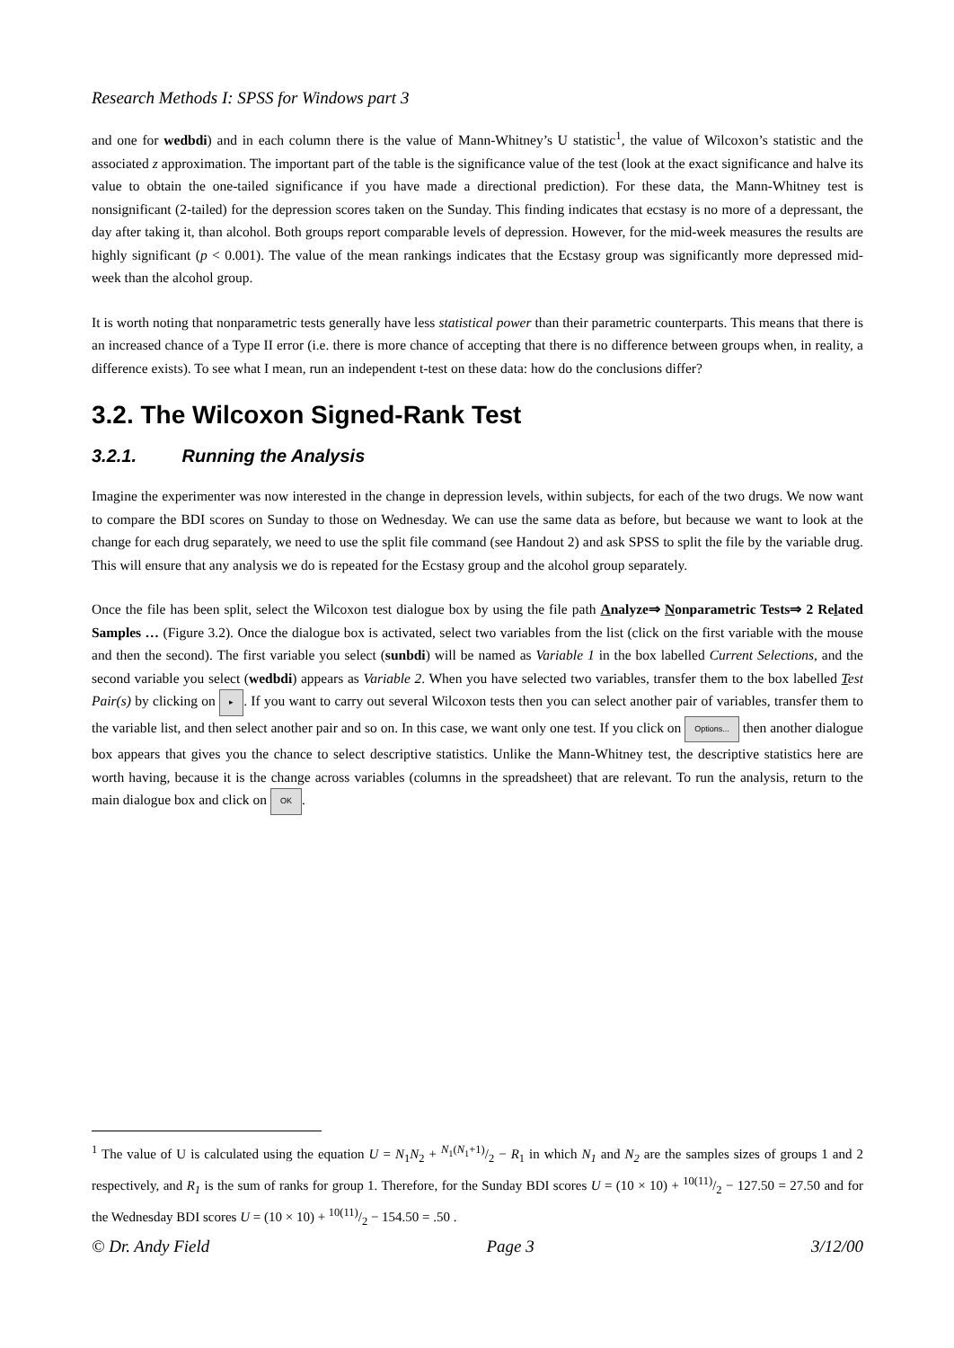Research Methods I: SPSS for Windows part 3
and one for wedbdi) and in each column there is the value of Mann-Whitney’s U statistic<sup>1</sup>, the value of Wilcoxon’s statistic and the associated z approximation. The important part of the table is the significance value of the test (look at the exact significance and halve its value to obtain the one-tailed significance if you have made a directional prediction). For these data, the Mann-Whitney test is nonsignificant (2-tailed) for the depression scores taken on the Sunday. This finding indicates that ecstasy is no more of a depressant, the day after taking it, than alcohol. Both groups report comparable levels of depression. However, for the mid-week measures the results are highly significant (p < 0.001). The value of the mean rankings indicates that the Ecstasy group was significantly more depressed mid-week than the alcohol group.
It is worth noting that nonparametric tests generally have less statistical power than their parametric counterparts. This means that there is an increased chance of a Type II error (i.e. there is more chance of accepting that there is no difference between groups when, in reality, a difference exists). To see what I mean, run an independent t-test on these data: how do the conclusions differ?
3.2. The Wilcoxon Signed-Rank Test
3.2.1. Running the Analysis
Imagine the experimenter was now interested in the change in depression levels, within subjects, for each of the two drugs. We now want to compare the BDI scores on Sunday to those on Wednesday. We can use the same data as before, but because we want to look at the change for each drug separately, we need to use the split file command (see Handout 2) and ask SPSS to split the file by the variable drug. This will ensure that any analysis we do is repeated for the Ecstasy group and the alcohol group separately.
Once the file has been split, select the Wilcoxon test dialogue box by using the file path Analyze⇒ Nonparametric Tests⇒ 2 Related Samples … (Figure 3.2). Once the dialogue box is activated, select two variables from the list (click on the first variable with the mouse and then the second). The first variable you select (sunbdi) will be named as Variable 1 in the box labelled Current Selections, and the second variable you select (wedbdi) appears as Variable 2. When you have selected two variables, transfer them to the box labelled Test Pair(s) by clicking on ▸. If you want to carry out several Wilcoxon tests then you can select another pair of variables, transfer them to the variable list, and then select another pair and so on. In this case, we want only one test. If you click on Options... then another dialogue box appears that gives you the chance to select descriptive statistics. Unlike the Mann-Whitney test, the descriptive statistics here are worth having, because it is the change across variables (columns in the spreadsheet) that are relevant. To run the analysis, return to the main dialogue box and click on OK.
<sup>1</sup> The value of U is calculated using the equation U = N<sub>1</sub>N<sub>2</sub> + N<sub>1</sub>(N<sub>1</sub>+1)/2 − R<sub>1</sub> in which N<sub>1</sub> and N<sub>2</sub> are the samples sizes of groups 1 and 2 respectively, and R<sub>1</sub> is the sum of ranks for group 1. Therefore, for the Sunday BDI scores U = (10 × 10) + 10(11)/2 − 127.50 = 27.50 and for the Wednesday BDI scores U = (10 × 10) + 10(11)/2 − 154.50 = .50 .
© Dr. Andy Field Page 3 3/12/00